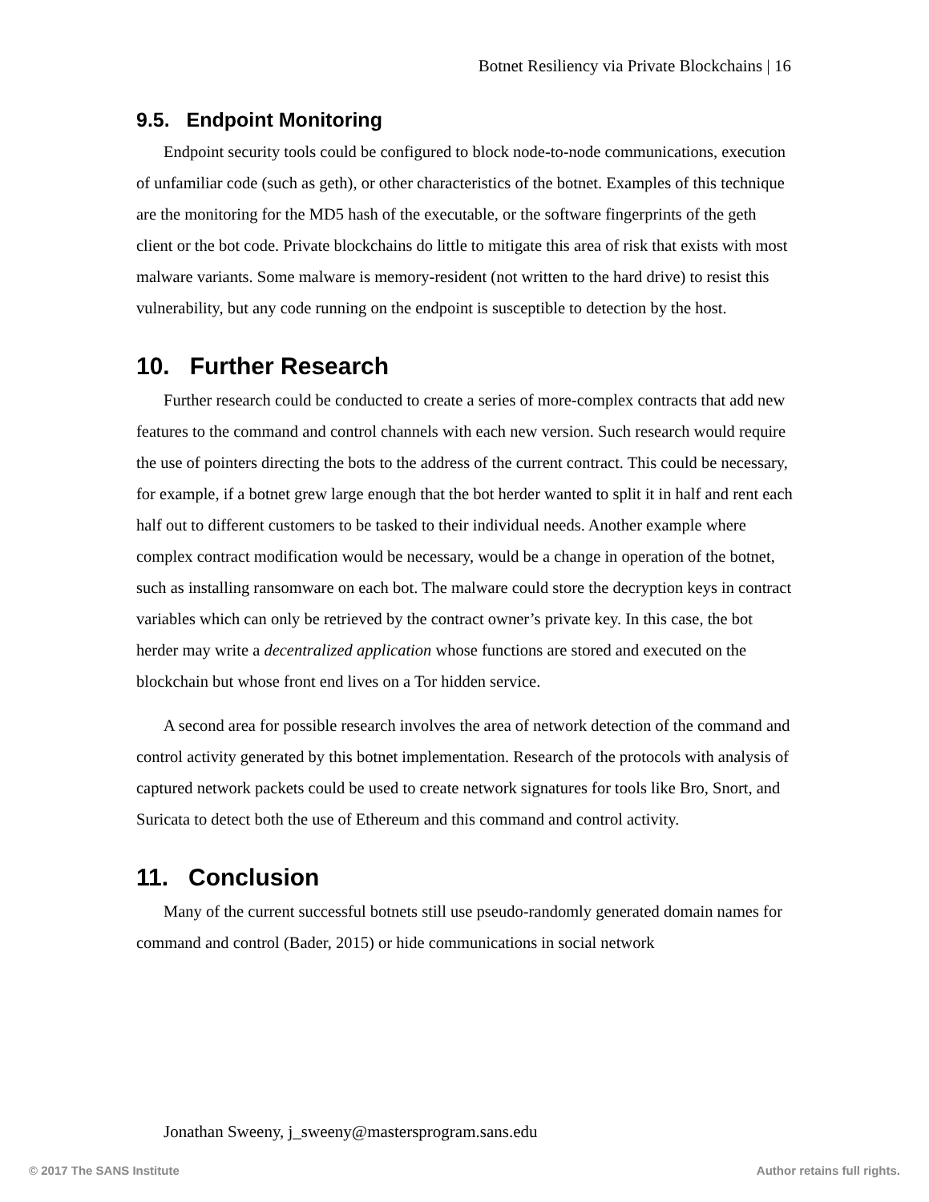Botnet Resiliency via Private Blockchains | 16
9.5. Endpoint Monitoring
Endpoint security tools could be configured to block node-to-node communications, execution of unfamiliar code (such as geth), or other characteristics of the botnet. Examples of this technique are the monitoring for the MD5 hash of the executable, or the software fingerprints of the geth client or the bot code. Private blockchains do little to mitigate this area of risk that exists with most malware variants. Some malware is memory-resident (not written to the hard drive) to resist this vulnerability, but any code running on the endpoint is susceptible to detection by the host.
10. Further Research
Further research could be conducted to create a series of more-complex contracts that add new features to the command and control channels with each new version. Such research would require the use of pointers directing the bots to the address of the current contract. This could be necessary, for example, if a botnet grew large enough that the bot herder wanted to split it in half and rent each half out to different customers to be tasked to their individual needs. Another example where complex contract modification would be necessary, would be a change in operation of the botnet, such as installing ransomware on each bot. The malware could store the decryption keys in contract variables which can only be retrieved by the contract owner’s private key. In this case, the bot herder may write a decentralized application whose functions are stored and executed on the blockchain but whose front end lives on a Tor hidden service.
A second area for possible research involves the area of network detection of the command and control activity generated by this botnet implementation. Research of the protocols with analysis of captured network packets could be used to create network signatures for tools like Bro, Snort, and Suricata to detect both the use of Ethereum and this command and control activity.
11. Conclusion
Many of the current successful botnets still use pseudo-randomly generated domain names for command and control (Bader, 2015) or hide communications in social network
Jonathan Sweeny, j_sweeny@mastersprogram.sans.edu
© 2017 The SANS Institute Author retains full rights.